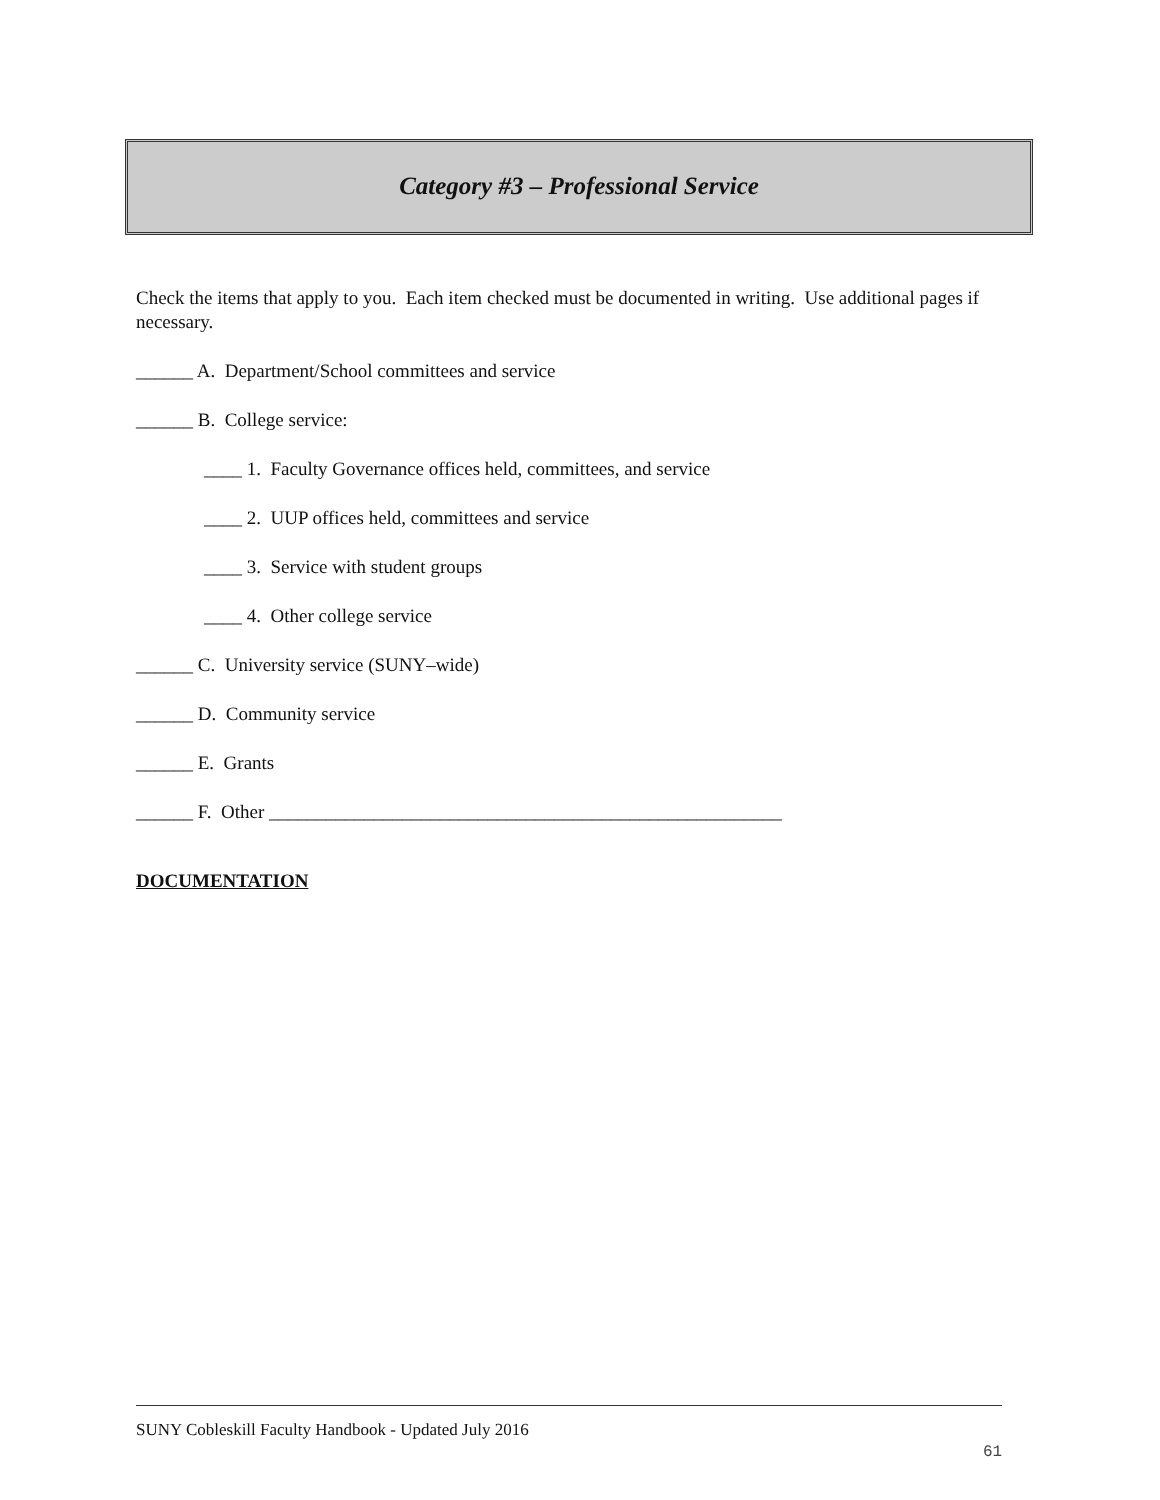Category #3 – Professional Service
Check the items that apply to you. Each item checked must be documented in writing. Use additional pages if necessary.
______ A. Department/School committees and service
______ B. College service:
____ 1. Faculty Governance offices held, committees, and service
____ 2. UUP offices held, committees and service
____ 3. Service with student groups
____ 4. Other college service
______ C. University service (SUNY–wide)
______ D. Community service
______ E. Grants
______ F. Other ______________________________________________________
DOCUMENTATION
SUNY Cobleskill Faculty Handbook - Updated July 2016
61